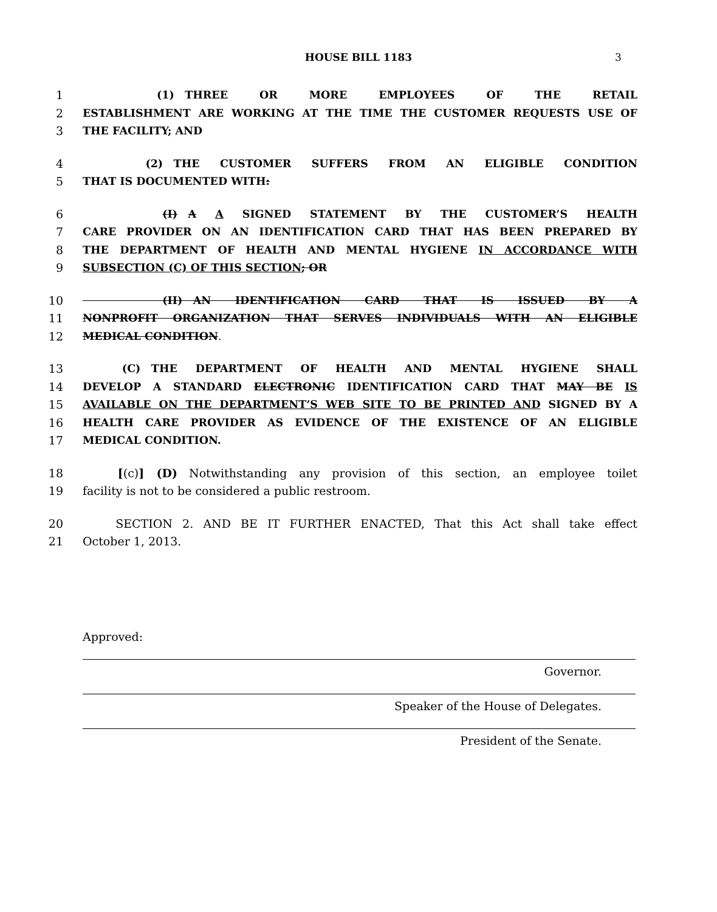HOUSE BILL 1183 3
1     (1) THREE OR MORE EMPLOYEES OF THE RETAIL
2 ESTABLISHMENT ARE WORKING AT THE TIME THE CUSTOMER REQUESTS USE OF
3 THE FACILITY; AND
4     (2) THE CUSTOMER SUFFERS FROM AN ELIGIBLE CONDITION
5 THAT IS DOCUMENTED WITH:
6        (I) A A SIGNED STATEMENT BY THE CUSTOMER’S HEALTH
7 CARE PROVIDER ON AN IDENTIFICATION CARD THAT HAS BEEN PREPARED BY
8 THE DEPARTMENT OF HEALTH AND MENTAL HYGIENE IN ACCORDANCE WITH
9 SUBSECTION (C) OF THIS SECTION; OR
10        (II) AN IDENTIFICATION CARD THAT IS ISSUED BY A
11 NONPROFIT ORGANIZATION THAT SERVES INDIVIDUALS WITH AN ELIGIBLE
12 MEDICAL CONDITION.
13   (C) THE DEPARTMENT OF HEALTH AND MENTAL HYGIENE SHALL
14 DEVELOP A STANDARD ELECTRONIC IDENTIFICATION CARD THAT MAY BE IS
15 AVAILABLE ON THE DEPARTMENT’S WEB SITE TO BE PRINTED AND SIGNED BY A
16 HEALTH CARE PROVIDER AS EVIDENCE OF THE EXISTENCE OF AN ELIGIBLE
17 MEDICAL CONDITION.
18   [(c)] (D) Notwithstanding any provision of this section, an employee toilet
19 facility is not to be considered a public restroom.
20   SECTION 2. AND BE IT FURTHER ENACTED, That this Act shall take effect
21 October 1, 2013.
Approved:
Governor.
Speaker of the House of Delegates.
President of the Senate.